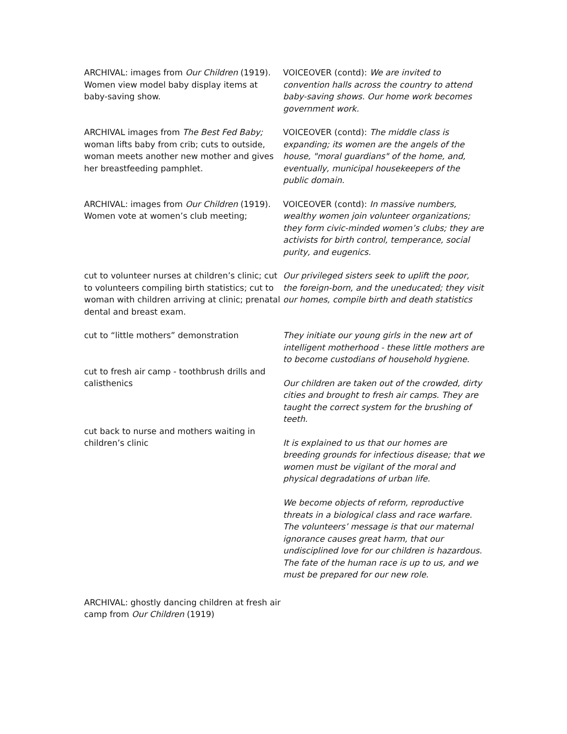| ARCHIVAL: images from Our Children (1919). Women view model baby display items at baby-saving show. | VOICEOVER (contd): We are invited to convention halls across the country to attend baby-saving shows. Our home work becomes government work. |
| ARCHIVAL images from The Best Fed Baby; woman lifts baby from crib; cuts to outside, woman meets another new mother and gives her breastfeeding pamphlet. | VOICEOVER (contd): The middle class is expanding; its women are the angels of the house, "moral guardians" of the home, and, eventually, municipal housekeepers of the public domain. |
| ARCHIVAL: images from Our Children (1919). Women vote at women’s club meeting; | VOICEOVER (contd): In massive numbers, wealthy women join volunteer organizations; they form civic-minded women’s clubs; they are activists for birth control, temperance, social purity, and eugenics. |
| cut to volunteer nurses at children’s clinic; cut to volunteers compiling birth statistics; cut to woman with children arriving at clinic; prenatal dental and breast exam. | Our privileged sisters seek to uplift the poor, the foreign-born, and the uneducated; they visit our homes, compile birth and death statistics |
| cut to “little mothers” demonstration | They initiate our young girls in the new art of intelligent motherhood - these little mothers are to become custodians of household hygiene. |
| cut to fresh air camp - toothbrush drills and calisthenics | Our children are taken out of the crowded, dirty cities and brought to fresh air camps. They are taught the correct system for the brushing of teeth. |
| cut back to nurse and mothers waiting in children’s clinic | It is explained to us that our homes are breeding grounds for infectious disease; that we women must be vigilant of the moral and physical degradations of urban life. We become objects of reform, reproductive threats in a biological class and race warfare. The volunteers’ message is that our maternal ignorance causes great harm, that our undisciplined love for our children is hazardous. The fate of the human race is up to us, and we must be prepared for our new role. |
| ARCHIVAL: ghostly dancing children at fresh air camp from Our Children (1919) | |